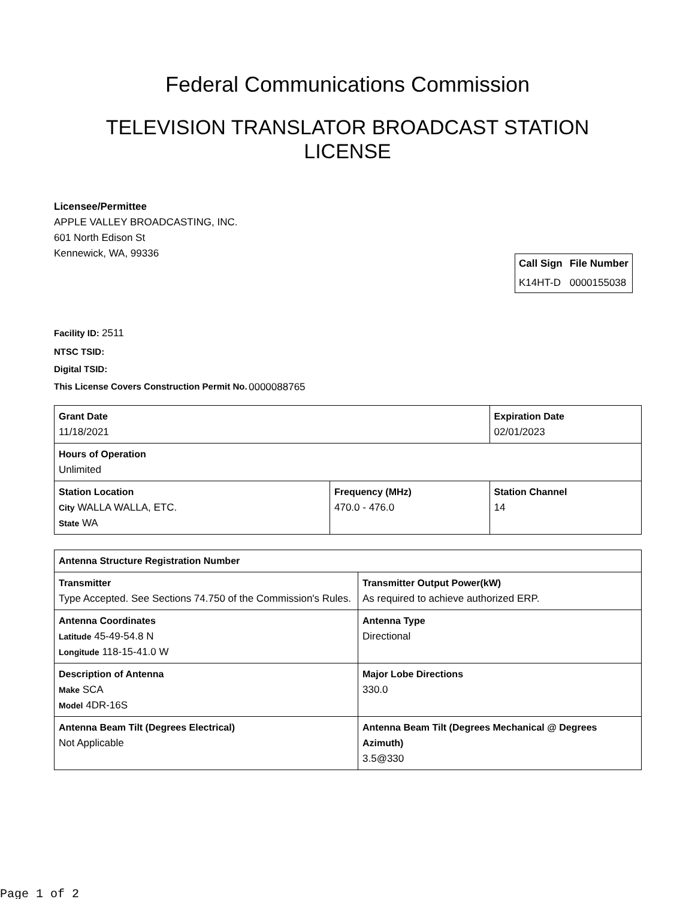Federal Communications Commission
TELEVISION TRANSLATOR BROADCAST STATION LICENSE
Licensee/Permittee
APPLE VALLEY BROADCASTING, INC.
601 North Edison St
Kennewick, WA, 99336
| Call Sign | File Number |
| --- | --- |
| K14HT-D | 0000155038 |
Facility ID: 2511
NTSC TSID:
Digital TSID:
This License Covers Construction Permit No. 0000088765
| Grant Date 11/18/2021 | | Expiration Date 02/01/2023 | |
| Hours of Operation Unlimited | | | |
| Station Location City WALLA WALLA, ETC. State WA | Frequency (MHz) 470.0 - 476.0 | | Station Channel 14 |
| Antenna Structure Registration Number | |
| Transmitter Type Accepted. See Sections 74.750 of the Commission's Rules. | Transmitter Output Power(kW) As required to achieve authorized ERP. |
| Antenna Coordinates Latitude 45-49-54.8 N Longitude 118-15-41.0 W | Antenna Type Directional |
| Description of Antenna Make SCA Model 4DR-16S | Major Lobe Directions 330.0 |
| Antenna Beam Tilt (Degrees Electrical) Not Applicable | Antenna Beam Tilt (Degrees Mechanical @ Degrees Azimuth) 3.5@330 |
Page 1 of 2